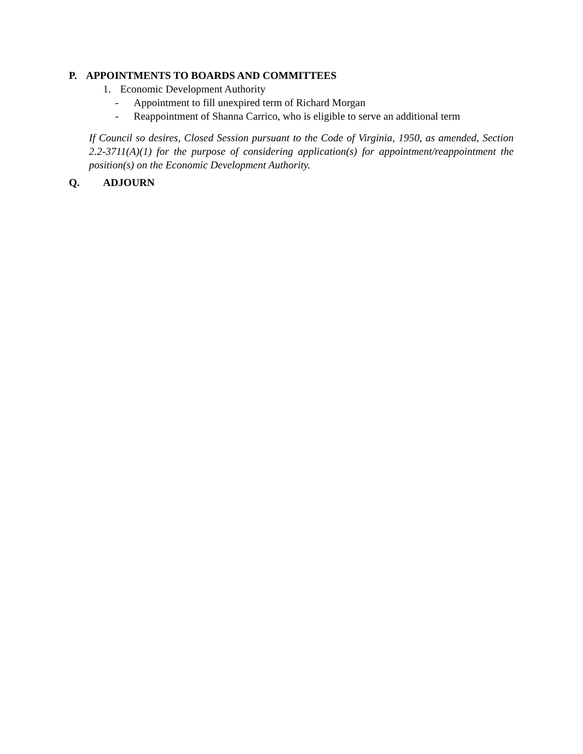P. APPOINTMENTS TO BOARDS AND COMMITTEES
1. Economic Development Authority
- Appointment to fill unexpired term of Richard Morgan
- Reappointment of Shanna Carrico, who is eligible to serve an additional term
If Council so desires, Closed Session pursuant to the Code of Virginia, 1950, as amended, Section 2.2-3711(A)(1) for the purpose of considering application(s) for appointment/reappointment the position(s) on the Economic Development Authority.
Q. ADJOURN